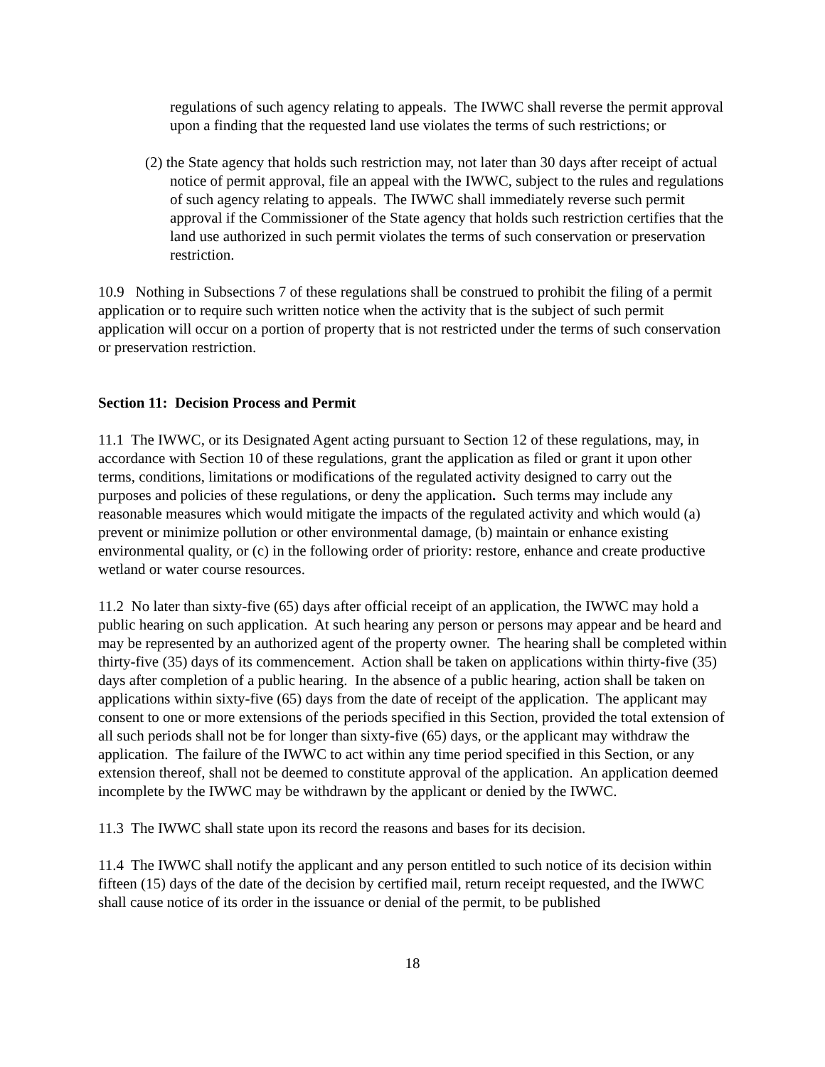regulations of such agency relating to appeals. The IWWC shall reverse the permit approval upon a finding that the requested land use violates the terms of such restrictions; or
(2) the State agency that holds such restriction may, not later than 30 days after receipt of actual notice of permit approval, file an appeal with the IWWC, subject to the rules and regulations of such agency relating to appeals. The IWWC shall immediately reverse such permit approval if the Commissioner of the State agency that holds such restriction certifies that the land use authorized in such permit violates the terms of such conservation or preservation restriction.
10.9 Nothing in Subsections 7 of these regulations shall be construed to prohibit the filing of a permit application or to require such written notice when the activity that is the subject of such permit application will occur on a portion of property that is not restricted under the terms of such conservation or preservation restriction.
Section 11: Decision Process and Permit
11.1 The IWWC, or its Designated Agent acting pursuant to Section 12 of these regulations, may, in accordance with Section 10 of these regulations, grant the application as filed or grant it upon other terms, conditions, limitations or modifications of the regulated activity designed to carry out the purposes and policies of these regulations, or deny the application. Such terms may include any reasonable measures which would mitigate the impacts of the regulated activity and which would (a) prevent or minimize pollution or other environmental damage, (b) maintain or enhance existing environmental quality, or (c) in the following order of priority: restore, enhance and create productive wetland or water course resources.
11.2 No later than sixty-five (65) days after official receipt of an application, the IWWC may hold a public hearing on such application. At such hearing any person or persons may appear and be heard and may be represented by an authorized agent of the property owner. The hearing shall be completed within thirty-five (35) days of its commencement. Action shall be taken on applications within thirty-five (35) days after completion of a public hearing. In the absence of a public hearing, action shall be taken on applications within sixty-five (65) days from the date of receipt of the application. The applicant may consent to one or more extensions of the periods specified in this Section, provided the total extension of all such periods shall not be for longer than sixty-five (65) days, or the applicant may withdraw the application. The failure of the IWWC to act within any time period specified in this Section, or any extension thereof, shall not be deemed to constitute approval of the application. An application deemed incomplete by the IWWC may be withdrawn by the applicant or denied by the IWWC.
11.3 The IWWC shall state upon its record the reasons and bases for its decision.
11.4 The IWWC shall notify the applicant and any person entitled to such notice of its decision within fifteen (15) days of the date of the decision by certified mail, return receipt requested, and the IWWC shall cause notice of its order in the issuance or denial of the permit, to be published
18